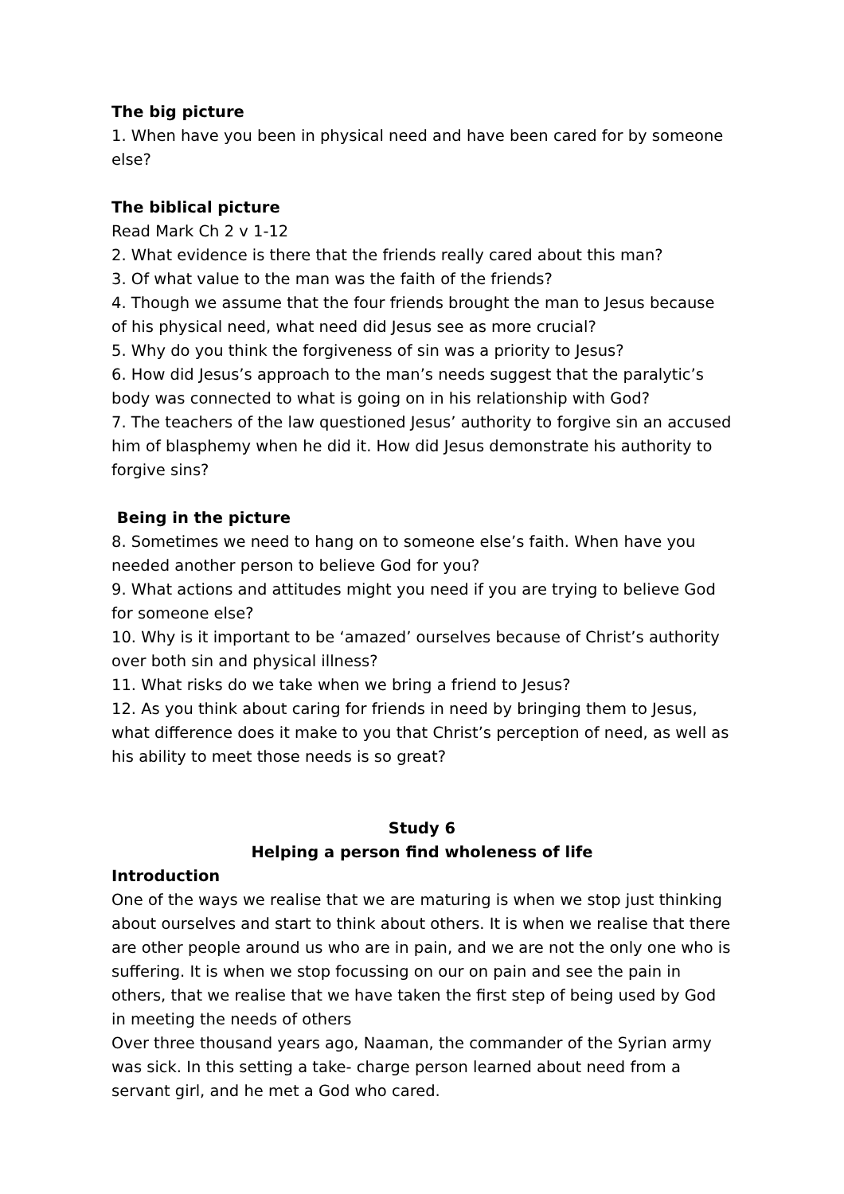The big picture
1. When have you been in physical need and have been cared for by someone else?
The biblical picture
Read Mark Ch 2 v 1-12
2. What evidence is there that the friends really cared about this man?
3. Of what value to the man was the faith of the friends?
4. Though we assume that the four friends brought the man to Jesus because of his physical need, what need did Jesus see as more crucial?
5. Why do you think the forgiveness of sin was a priority to Jesus?
6. How did Jesus’s approach to the man’s needs suggest that the paralytic’s body was connected to what is going on in his relationship with God?
7. The teachers of the law questioned Jesus’ authority to forgive sin an accused him of blasphemy when he did it. How did Jesus demonstrate his authority to forgive sins?
Being in the picture
8. Sometimes we need to hang on to someone else’s faith. When have you needed another person to believe God for you?
9. What actions and attitudes might you need if you are trying to believe God for someone else?
10. Why is it important to be ‘amazed’ ourselves because of Christ’s authority over both sin and physical illness?
11. What risks do we take when we bring a friend to Jesus?
12. As you think about caring for friends in need by bringing them to Jesus, what difference does it make to you that Christ’s perception of need, as well as his ability to meet those needs is so great?
Study 6
Helping a person find wholeness of life
Introduction
One of the ways we realise that we are maturing is when we stop just thinking about ourselves and start to think about others. It is when we realise that there are other people around us who are in pain, and we are not the only one who is suffering. It is when we stop focussing on our on pain and see the pain in others, that we realise that we have taken the first step of being used by God in meeting the needs of others
Over three thousand years ago, Naaman, the commander of the Syrian army was sick. In this setting a take- charge person learned about need from a servant girl, and he met a God who cared.